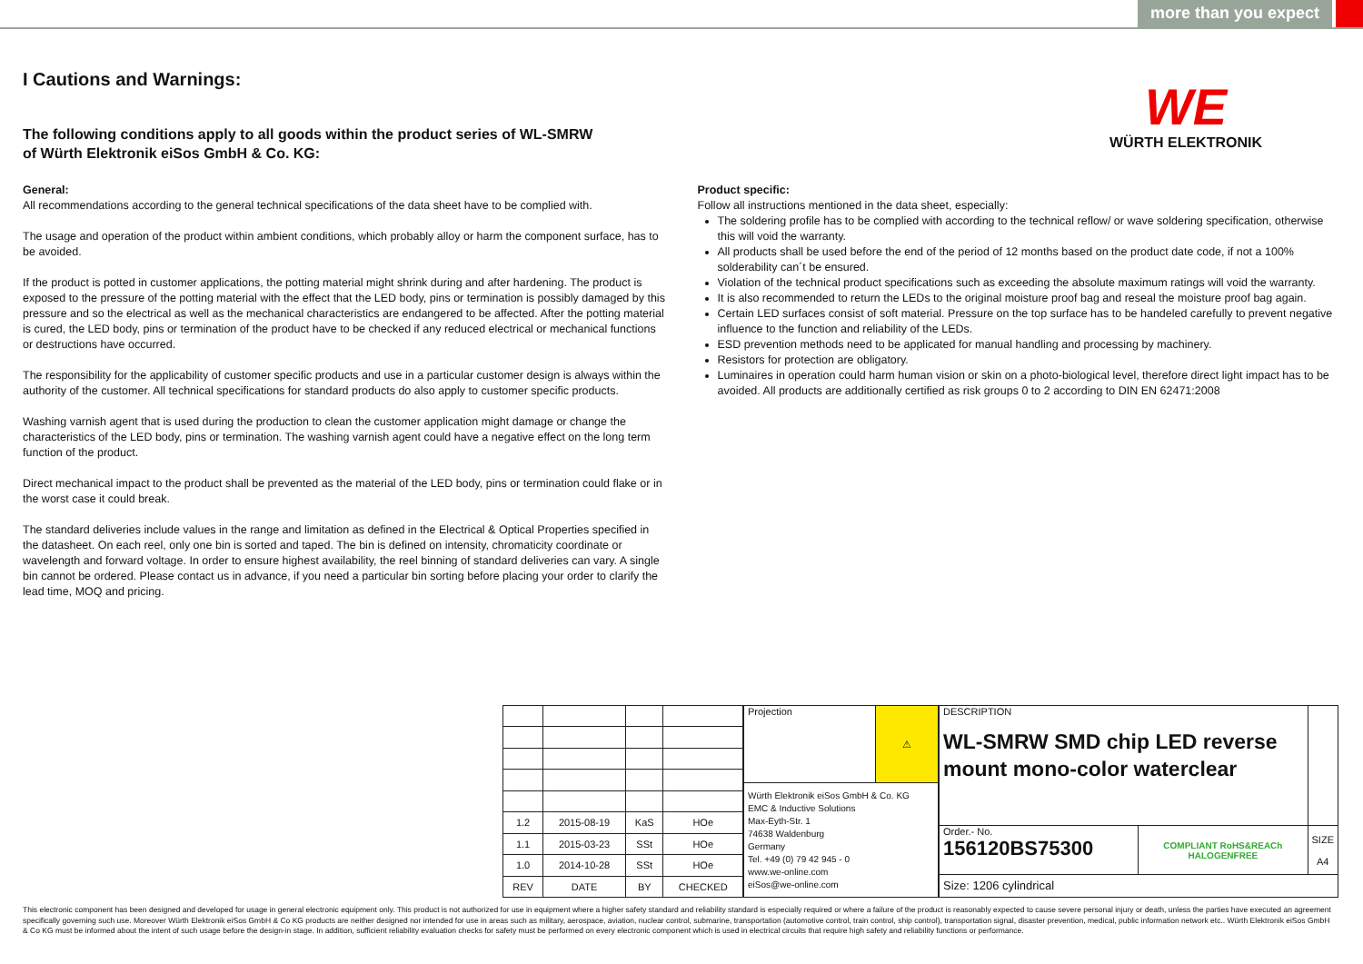more than you expect
WE
WÜRTH ELEKTRONIK
I Cautions and Warnings:
The following conditions apply to all goods within the product series of WL-SMRW
of Würth Elektronik eiSos GmbH & Co. KG:
General:
All recommendations according to the general technical specifications of the data sheet have to be complied with.
The usage and operation of the product within ambient conditions, which probably alloy or harm the component surface, has to be avoided.
If the product is potted in customer applications, the potting material might shrink during and after hardening. The product is exposed to the pressure of the potting material with the effect that the LED body, pins or termination is possibly damaged by this pressure and so the electrical as well as the mechanical characteristics are endangered to be affected. After the potting material is cured, the LED body, pins or termination of the product have to be checked if any reduced electrical or mechanical functions or destructions have occurred.
The responsibility for the applicability of customer specific products and use in a particular customer design is always within the authority of the customer. All technical specifications for standard products do also apply to customer specific products.
Washing varnish agent that is used during the production to clean the customer application might damage or change the characteristics of the LED body, pins or termination. The washing varnish agent could have a negative effect on the long term function of the product.
Direct mechanical impact to the product shall be prevented as the material of the LED body, pins or termination could flake or in the worst case it could break.
The standard deliveries include values in the range and limitation as defined in the Electrical & Optical Properties specified in the datasheet. On each reel, only one bin is sorted and taped. The bin is defined on intensity, chromaticity coordinate or wavelength and forward voltage. In order to ensure highest availability, the reel binning of standard deliveries can vary. A single bin cannot be ordered. Please contact us in advance, if you need a particular bin sorting before placing your order to clarify the lead time, MOQ and pricing.
Product specific:
Follow all instructions mentioned in the data sheet, especially:
The soldering profile has to be complied with according to the technical reflow/ or wave soldering specification, otherwise this will void the warranty.
All products shall be used before the end of the period of 12 months based on the product date code, if not a 100% solderability can´t be ensured.
Violation of the technical product specifications such as exceeding the absolute maximum ratings will void the warranty.
It is also recommended to return the LEDs to the original moisture proof bag and reseal the moisture proof bag again.
Certain LED surfaces consist of soft material. Pressure on the top surface has to be handeled carefully to prevent negative influence to the function and reliability of the LEDs.
ESD prevention methods need to be applicated for manual handling and processing by machinery.
Resistors for protection are obligatory.
Luminaires in operation could harm human vision or skin on a photo-biological level, therefore direct light impact has to be avoided. All products are additionally certified as risk groups 0 to 2 according to DIN EN 62471:2008
| 1.2 | 2015-08-19 | KaS | HOe |
| 1.1 | 2015-03-23 | SSt | HOe |
| 1.0 | 2014-10-28 | SSt | HOe |
| REV | DATE | BY | CHECKED |
| Projection | ⚠ |
| Würth Elektronik eiSos GmbH & Co. KG EMC & Inductive Solutions Max-Eyth-Str. 1 74638 Waldenburg Germany Tel. +49 (0) 79 42 945 - 0 www.we-online.com eiSos@we-online.com | |
| DESCRIPTION WL-SMRW SMD chip LED reverse mount mono-color waterclear | | |
| Order.- No. 156120BS75300 | COMPLIANT RoHS&REACh HALOGENFREE | SIZE A4 |
| Size: 1206 cylindrical | | |
This electronic component has been designed and developed for usage in general electronic equipment only. This product is not authorized for use in equipment where a higher safety standard and reliability standard is especially required or where a failure of the product is reasonably expected to cause severe personal injury or death, unless the parties have executed an agreement specifically governing such use. Moreover Würth Elektronik eiSos GmbH & Co KG products are neither designed nor intended for use in areas such as military, aerospace, aviation, nuclear control, submarine, transportation (automotive control, train control, ship control), transportation signal, disaster prevention, medical, public information network etc.. Würth Elektronik eiSos GmbH & Co KG must be informed about the intent of such usage before the design-in stage. In addition, sufficient reliability evaluation checks for safety must be performed on every electronic component which is used in electrical circuits that require high safety and reliability functions or performance.